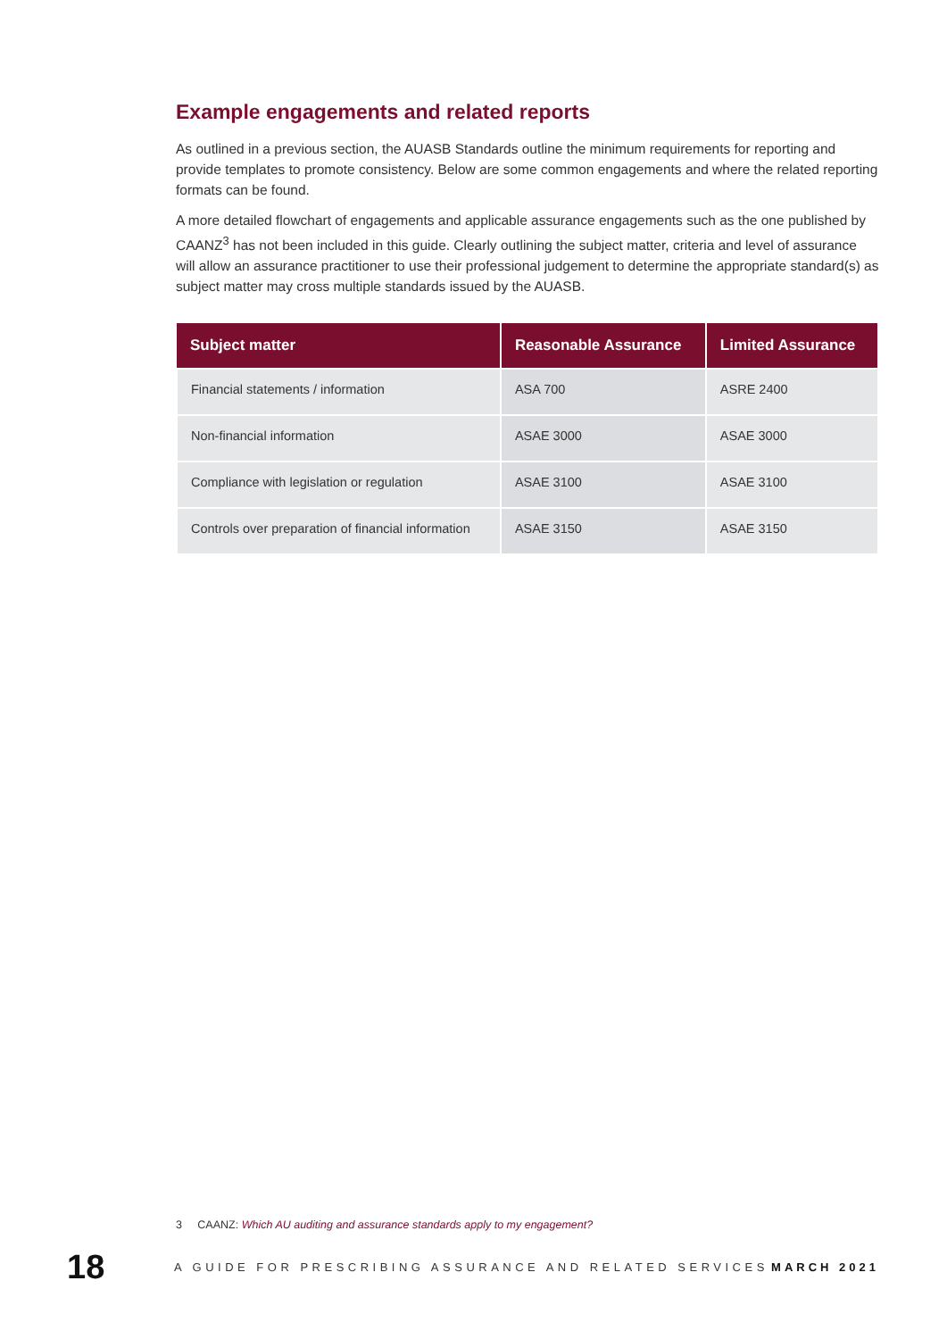Example engagements and related reports
As outlined in a previous section, the AUASB Standards outline the minimum requirements for reporting and provide templates to promote consistency. Below are some common engagements and where the related reporting formats can be found.
A more detailed flowchart of engagements and applicable assurance engagements such as the one published by CAANZ<sup>3</sup> has not been included in this guide. Clearly outlining the subject matter, criteria and level of assurance will allow an assurance practitioner to use their professional judgement to determine the appropriate standard(s) as subject matter may cross multiple standards issued by the AUASB.
| Subject matter | Reasonable Assurance | Limited Assurance |
| --- | --- | --- |
| Financial statements / information | ASA 700 | ASRE 2400 |
| Non-financial information | ASAE 3000 | ASAE 3000 |
| Compliance with legislation or regulation | ASAE 3100 | ASAE 3100 |
| Controls over preparation of financial information | ASAE 3150 | ASAE 3150 |
3 CAANZ: Which AU auditing and assurance standards apply to my engagement?
18 A GUIDE FOR PRESCRIBING ASSURANCE AND RELATED SERVICES MARCH 2021